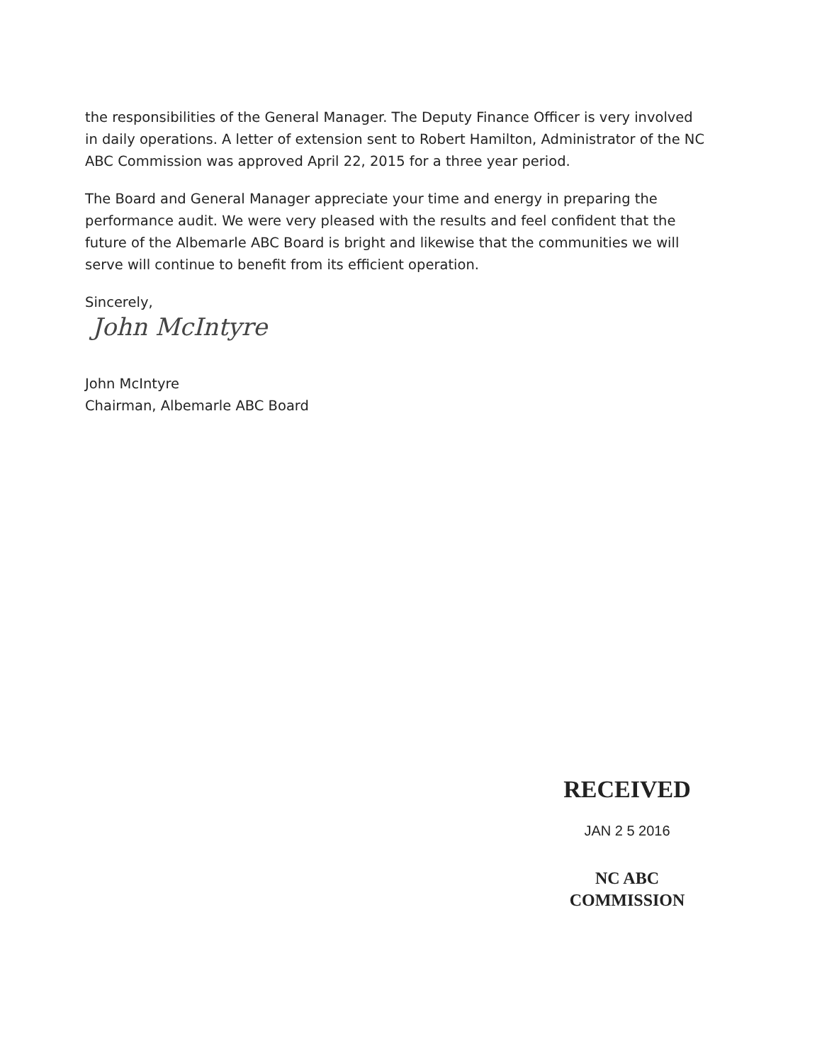the responsibilities of the General Manager. The Deputy Finance Officer is very involved in daily operations. A letter of extension sent to Robert Hamilton, Administrator of the NC ABC Commission was approved April 22, 2015 for a three year period.
The Board and General Manager appreciate your time and energy in preparing the performance audit. We were very pleased with the results and feel confident that the future of the Albemarle ABC Board is bright and likewise that the communities we will serve will continue to benefit from its efficient operation.
Sincerely,
John McIntyre
John McIntyre
Chairman, Albemarle ABC Board
RECEIVED
JAN 2 5 2016
NC ABC COMMISSION